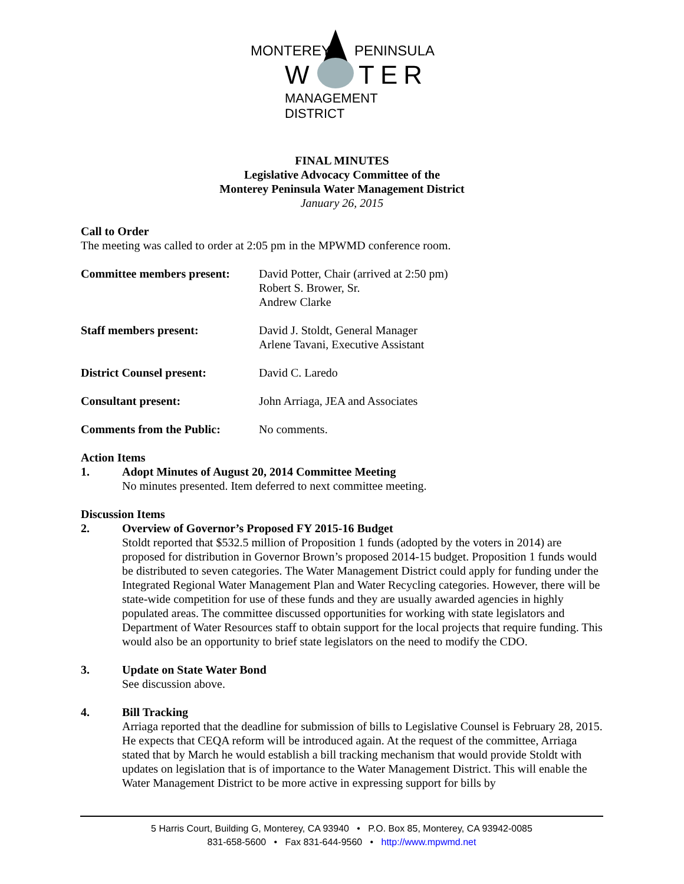MONTEREY PENINSULA
W TER
MANAGEMENT DISTRICT
FINAL MINUTES
Legislative Advocacy Committee of the
Monterey Peninsula Water Management District
January 26, 2015
Call to Order
The meeting was called to order at 2:05 pm in the MPWMD conference room.
Committee members present:
David Potter, Chair (arrived at 2:50 pm)
Robert S. Brower, Sr.
Andrew Clarke
Staff members present: David J. Stoldt, General Manager
Arlene Tavani, Executive Assistant
District Counsel present: David C. Laredo
Consultant present: John Arriaga, JEA and Associates
Comments from the Public: No comments.
Action Items
1. Adopt Minutes of August 20, 2014 Committee Meeting
No minutes presented. Item deferred to next committee meeting.
Discussion Items
2. Overview of Governor’s Proposed FY 2015-16 Budget
Stoldt reported that $532.5 million of Proposition 1 funds (adopted by the voters in 2014) are proposed for distribution in Governor Brown’s proposed 2014-15 budget. Proposition 1 funds would be distributed to seven categories. The Water Management District could apply for funding under the Integrated Regional Water Management Plan and Water Recycling categories. However, there will be state-wide competition for use of these funds and they are usually awarded agencies in highly populated areas. The committee discussed opportunities for working with state legislators and Department of Water Resources staff to obtain support for the local projects that require funding. This would also be an opportunity to brief state legislators on the need to modify the CDO.
3. Update on State Water Bond
See discussion above.
4. Bill Tracking
Arriaga reported that the deadline for submission of bills to Legislative Counsel is February 28, 2015. He expects that CEQA reform will be introduced again. At the request of the committee, Arriaga stated that by March he would establish a bill tracking mechanism that would provide Stoldt with updates on legislation that is of importance to the Water Management District. This will enable the Water Management District to be more active in expressing support for bills by
5 Harris Court, Building G, Monterey, CA 93940 • P.O. Box 85, Monterey, CA 93942-0085
831-658-5600 • Fax 831-644-9560 • http://www.mpwmd.net